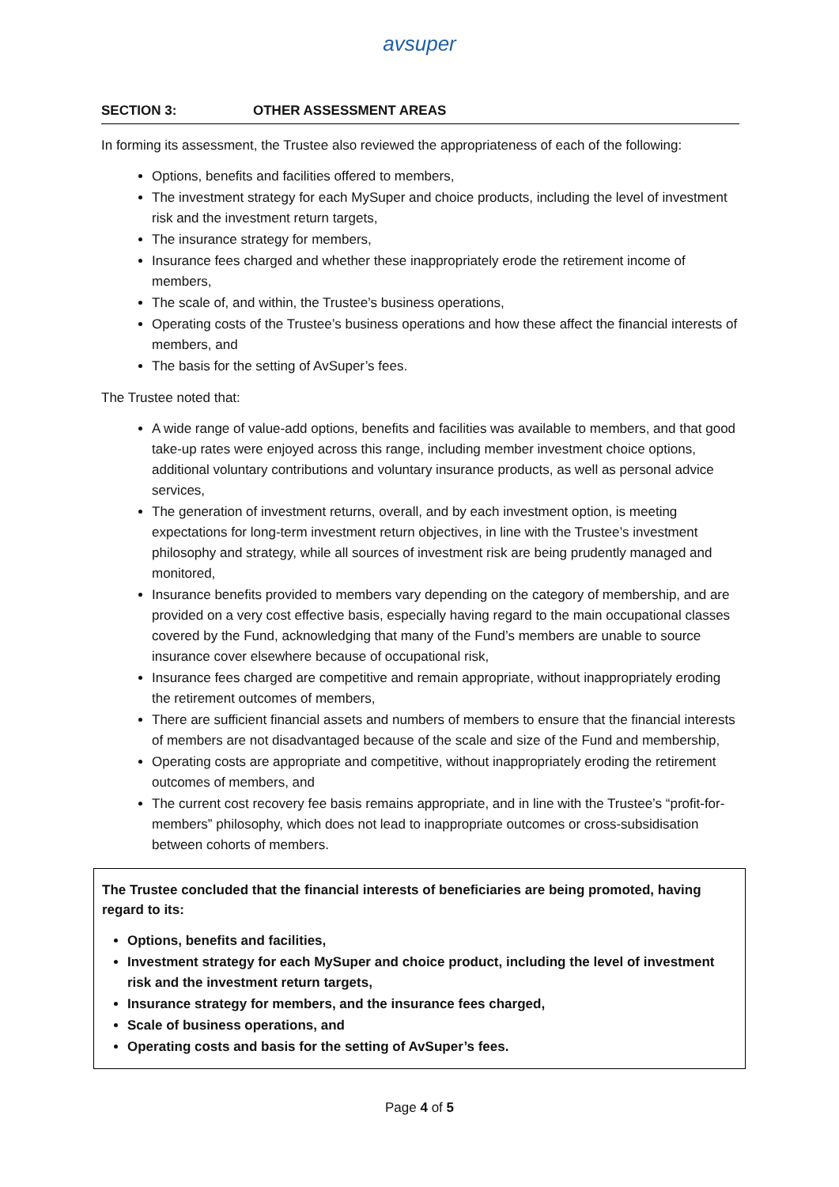avsuper
SECTION 3: OTHER ASSESSMENT AREAS
In forming its assessment, the Trustee also reviewed the appropriateness of each of the following:
Options, benefits and facilities offered to members,
The investment strategy for each MySuper and choice products, including the level of investment risk and the investment return targets,
The insurance strategy for members,
Insurance fees charged and whether these inappropriately erode the retirement income of members,
The scale of, and within, the Trustee’s business operations,
Operating costs of the Trustee’s business operations and how these affect the financial interests of members, and
The basis for the setting of AvSuper’s fees.
The Trustee noted that:
A wide range of value-add options, benefits and facilities was available to members, and that good take-up rates were enjoyed across this range, including member investment choice options, additional voluntary contributions and voluntary insurance products, as well as personal advice services,
The generation of investment returns, overall, and by each investment option, is meeting expectations for long-term investment return objectives, in line with the Trustee’s investment philosophy and strategy, while all sources of investment risk are being prudently managed and monitored,
Insurance benefits provided to members vary depending on the category of membership, and are provided on a very cost effective basis, especially having regard to the main occupational classes covered by the Fund, acknowledging that many of the Fund’s members are unable to source insurance cover elsewhere because of occupational risk,
Insurance fees charged are competitive and remain appropriate, without inappropriately eroding the retirement outcomes of members,
There are sufficient financial assets and numbers of members to ensure that the financial interests of members are not disadvantaged because of the scale and size of the Fund and membership,
Operating costs are appropriate and competitive, without inappropriately eroding the retirement outcomes of members, and
The current cost recovery fee basis remains appropriate, and in line with the Trustee’s “profit-for-members” philosophy, which does not lead to inappropriate outcomes or cross-subsidisation between cohorts of members.
The Trustee concluded that the financial interests of beneficiaries are being promoted, having regard to its:
Options, benefits and facilities,
Investment strategy for each MySuper and choice product, including the level of investment risk and the investment return targets,
Insurance strategy for members, and the insurance fees charged,
Scale of business operations, and
Operating costs and basis for the setting of AvSuper’s fees.
Page 4 of 5